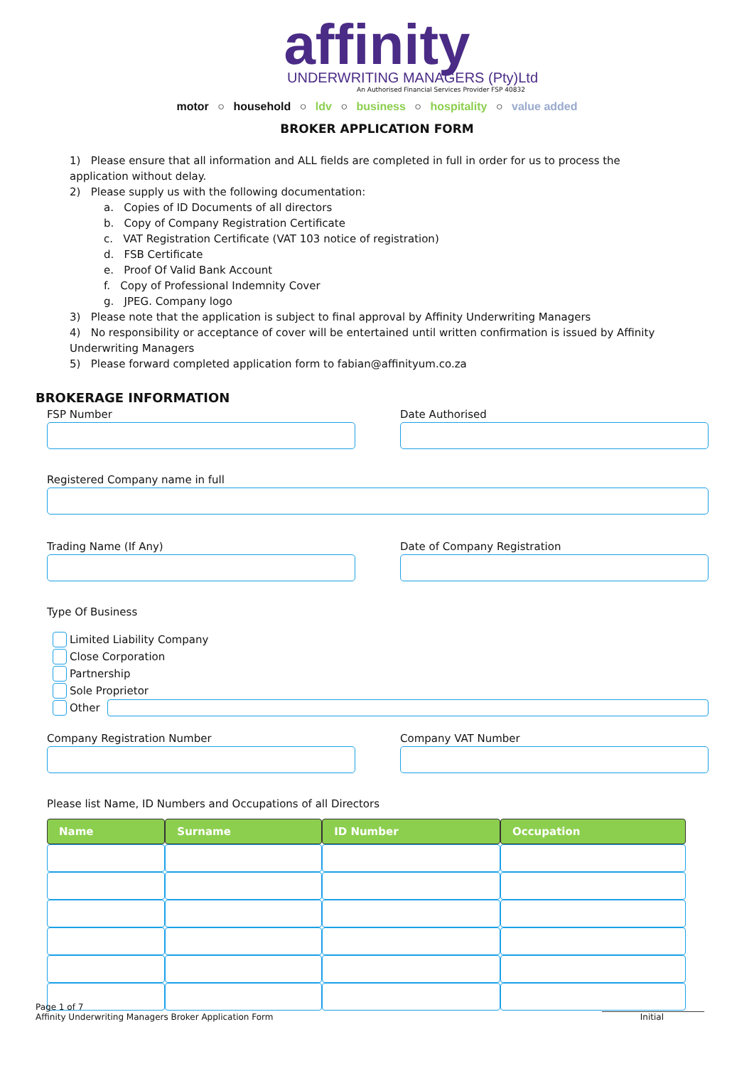affinity
UNDERWRITING MANAGERS (Pty)Ltd
An Authorised Financial Services Provider FSP 40832
motor ○ household ○ ldv ○ business ○ hospitality ○ value added
BROKER APPLICATION FORM
1) Please ensure that all information and ALL fields are completed in full in order for us to process the application without delay.
2) Please supply us with the following documentation:
a. Copies of ID Documents of all directors
b. Copy of Company Registration Certificate
c. VAT Registration Certificate (VAT 103 notice of registration)
d. FSB Certificate
e. Proof Of Valid Bank Account
f. Copy of Professional Indemnity Cover
g. JPEG. Company logo
3) Please note that the application is subject to final approval by Affinity Underwriting Managers
4) No responsibility or acceptance of cover will be entertained until written confirmation is issued by Affinity Underwriting Managers
5) Please forward completed application form to fabian@affinityum.co.za
BROKERAGE INFORMATION
FSP Number Date Authorised
Registered Company name in full
Trading Name (If Any) Date of Company Registration
Type Of Business
Limited Liability Company
Close Corporation
Partnership
Sole Proprietor
Other
Company Registration Number Company VAT Number
Please list Name, ID Numbers and Occupations of all Directors
| Name | Surname | ID Number | Occupation |
| --- | --- | --- | --- |
Page 1 of 7 ________________________
Affinity Underwriting Managers Broker Application Form Initial